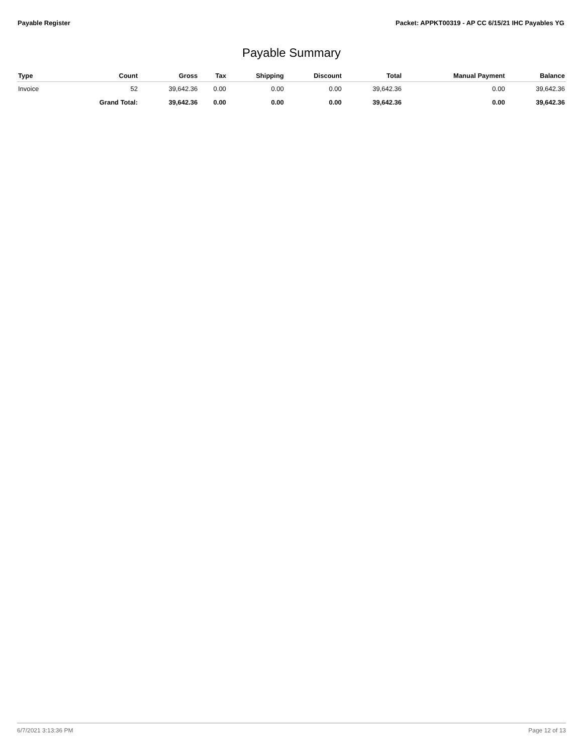Payable Register Packet: APPKT00319 - AP CC 6/15/21 IHC Payables YG
Payable Summary
| Type | Count | Gross | Tax | Shipping | Discount | Total | Manual Payment | Balance |
| --- | --- | --- | --- | --- | --- | --- | --- | --- |
| Invoice | 52 | 39,642.36 | 0.00 | 0.00 | 0.00 | 39,642.36 | 0.00 | 39,642.36 |
| | Grand Total: | 39,642.36 | 0.00 | 0.00 | 0.00 | 39,642.36 | 0.00 | 39,642.36 |
6/7/2021 3:13:36 PM Page 12 of 13